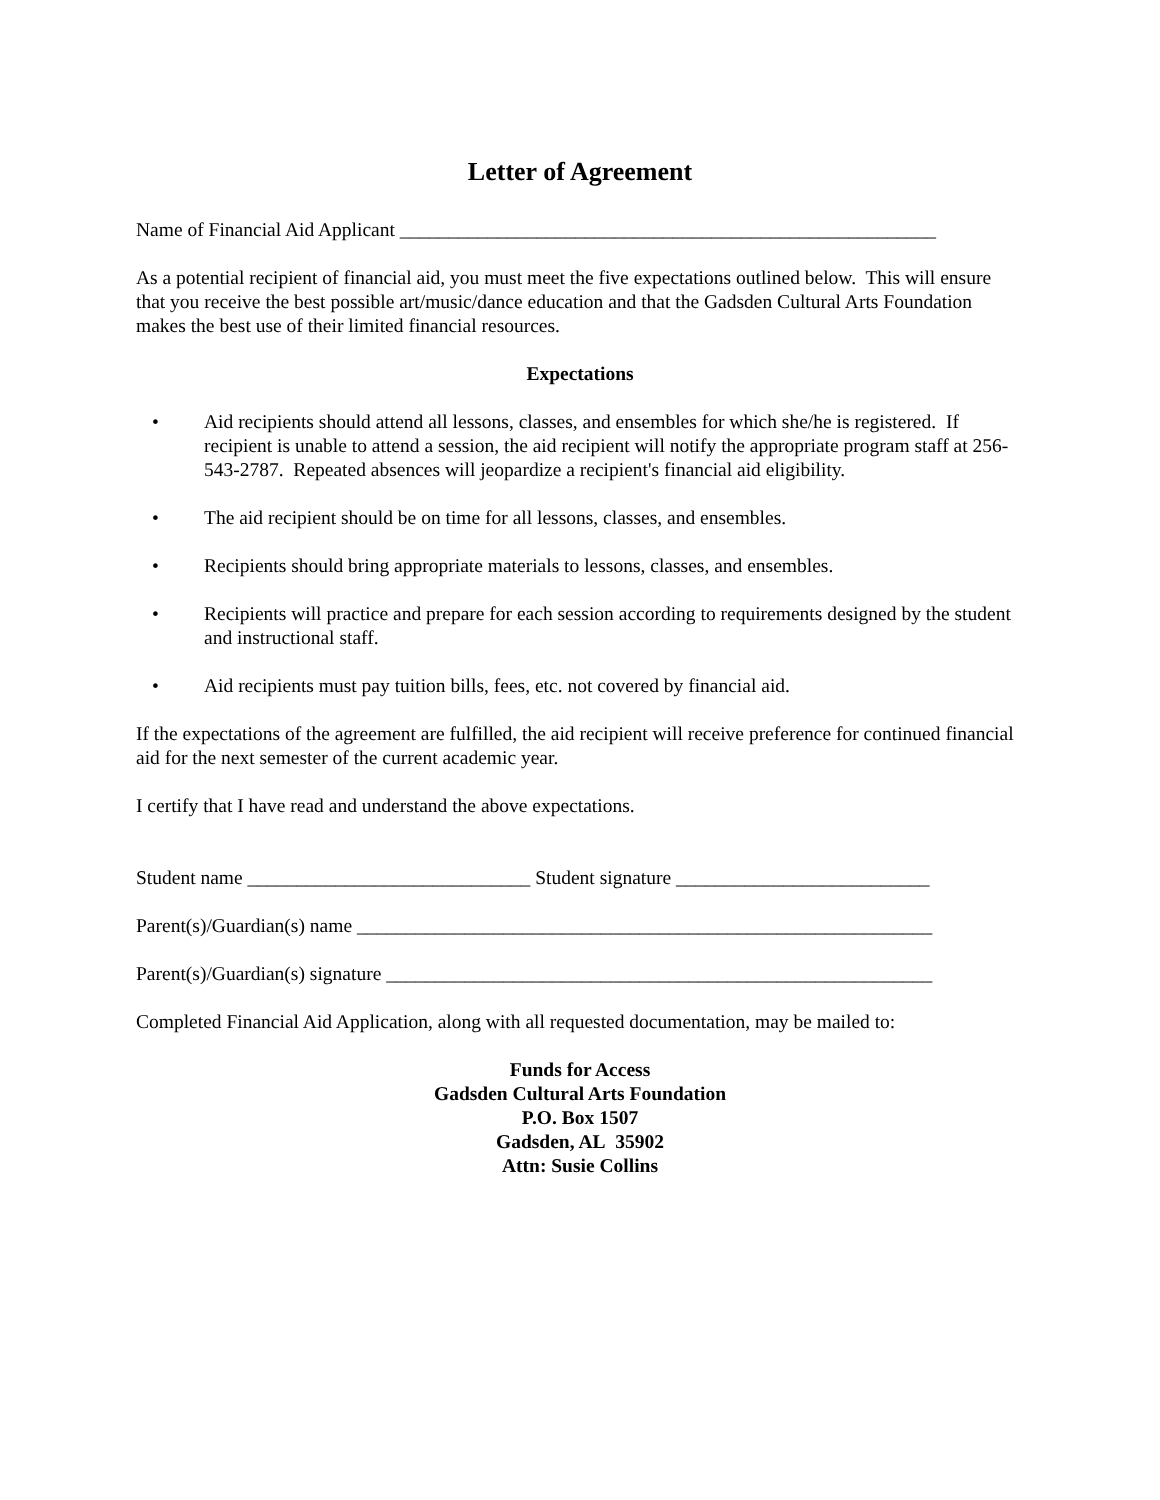Letter of Agreement
Name of Financial Aid Applicant _______________________________________________________
As a potential recipient of financial aid, you must meet the five expectations outlined below. This will ensure that you receive the best possible art/music/dance education and that the Gadsden Cultural Arts Foundation makes the best use of their limited financial resources.
Expectations
• Aid recipients should attend all lessons, classes, and ensembles for which she/he is registered. If recipient is unable to attend a session, the aid recipient will notify the appropriate program staff at 256-543-2787. Repeated absences will jeopardize a recipient's financial aid eligibility.
• The aid recipient should be on time for all lessons, classes, and ensembles.
• Recipients should bring appropriate materials to lessons, classes, and ensembles.
• Recipients will practice and prepare for each session according to requirements designed by the student and instructional staff.
• Aid recipients must pay tuition bills, fees, etc. not covered by financial aid.
If the expectations of the agreement are fulfilled, the aid recipient will receive preference for continued financial aid for the next semester of the current academic year.
I certify that I have read and understand the above expectations.
Student name _____________________________ Student signature __________________________
Parent(s)/Guardian(s) name ___________________________________________________________
Parent(s)/Guardian(s) signature ________________________________________________________
Completed Financial Aid Application, along with all requested documentation, may be mailed to:
Funds for Access
Gadsden Cultural Arts Foundation
P.O. Box 1507
Gadsden, AL 35902
Attn: Susie Collins